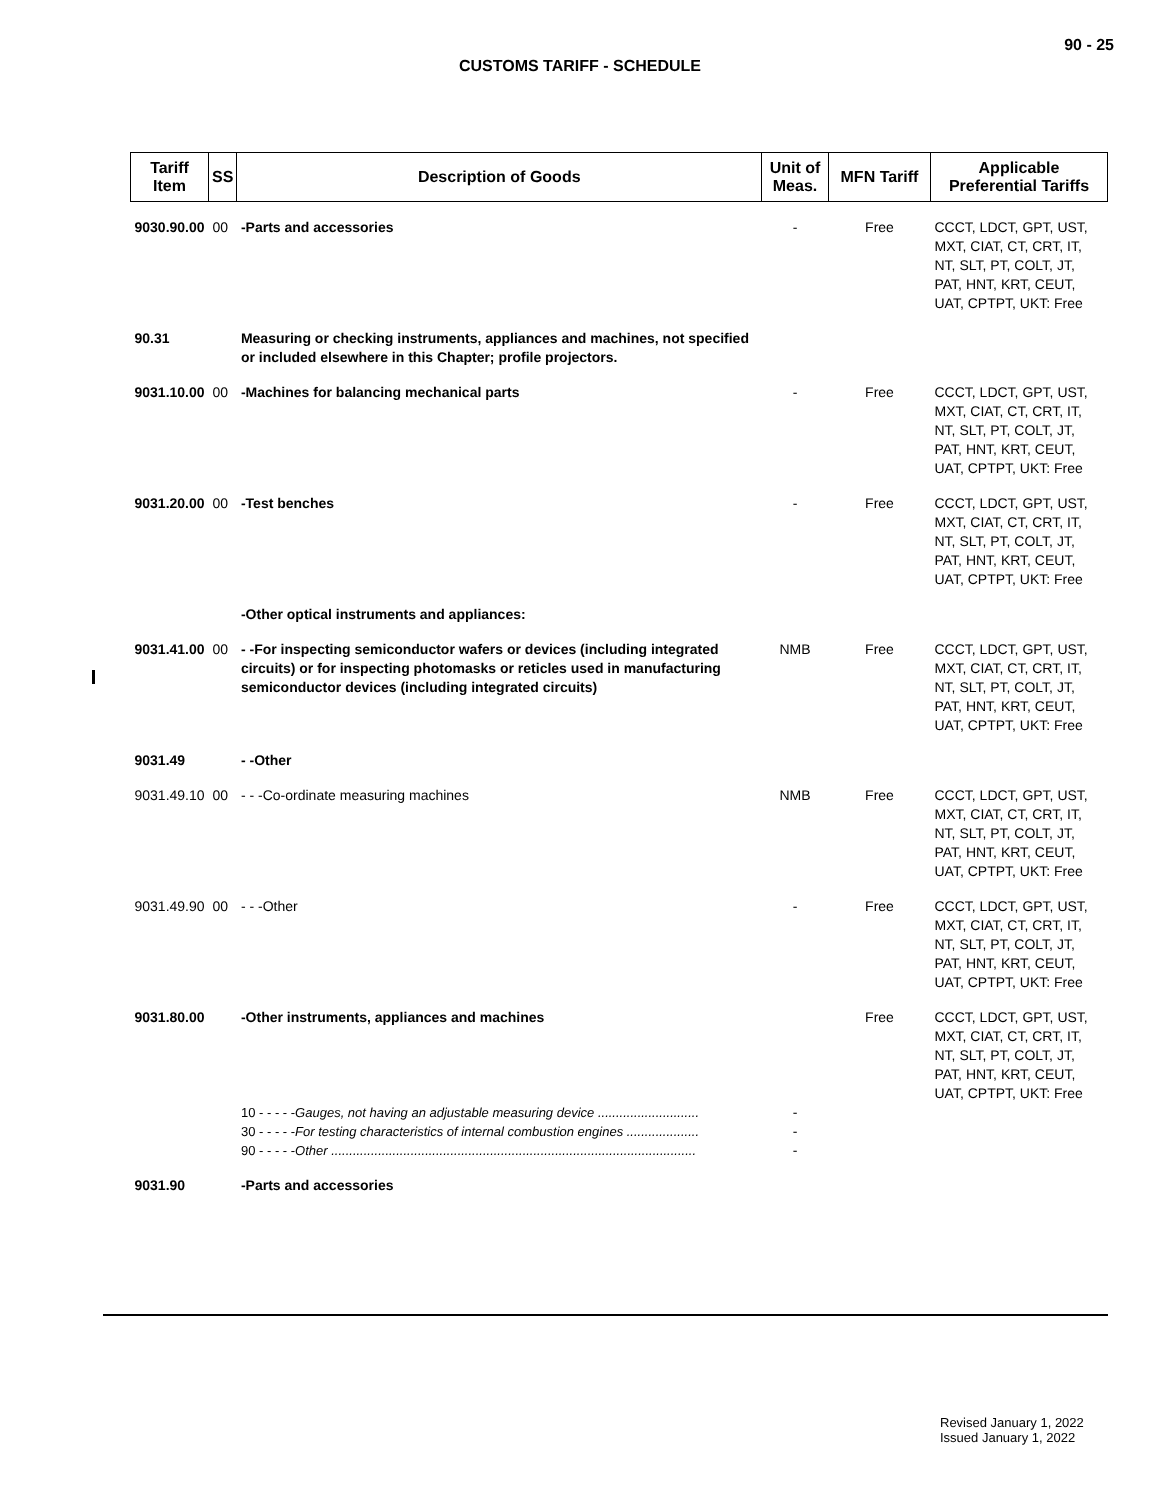90 - 25
CUSTOMS TARIFF - SCHEDULE
| Tariff Item | SS | Description of Goods | Unit of Meas. | MFN Tariff | Applicable Preferential Tariffs |
| --- | --- | --- | --- | --- | --- |
| 9030.90.00 | 00 | -Parts and accessories | - | Free | CCCT, LDCT, GPT, UST, MXT, CIAT, CT, CRT, IT, NT, SLT, PT, COLT, JT, PAT, HNT, KRT, CEUT, UAT, CPTPT, UKT: Free |
| 90.31 | | Measuring or checking instruments, appliances and machines, not specified or included elsewhere in this Chapter; profile projectors. | | | |
| 9031.10.00 | 00 | -Machines for balancing mechanical parts | - | Free | CCCT, LDCT, GPT, UST, MXT, CIAT, CT, CRT, IT, NT, SLT, PT, COLT, JT, PAT, HNT, KRT, CEUT, UAT, CPTPT, UKT: Free |
| 9031.20.00 | 00 | -Test benches | - | Free | CCCT, LDCT, GPT, UST, MXT, CIAT, CT, CRT, IT, NT, SLT, PT, COLT, JT, PAT, HNT, KRT, CEUT, UAT, CPTPT, UKT: Free |
| | | -Other optical instruments and appliances: | | | |
| 9031.41.00 | 00 | - -For inspecting semiconductor wafers or devices (including integrated circuits) or for inspecting photomasks or reticles used in manufacturing semiconductor devices (including integrated circuits) | NMB | Free | CCCT, LDCT, GPT, UST, MXT, CIAT, CT, CRT, IT, NT, SLT, PT, COLT, JT, PAT, HNT, KRT, CEUT, UAT, CPTPT, UKT: Free |
| 9031.49 | | - -Other | | | |
| 9031.49.10 | 00 | - - -Co-ordinate measuring machines | NMB | Free | CCCT, LDCT, GPT, UST, MXT, CIAT, CT, CRT, IT, NT, SLT, PT, COLT, JT, PAT, HNT, KRT, CEUT, UAT, CPTPT, UKT: Free |
| 9031.49.90 | 00 | - - -Other | - | Free | CCCT, LDCT, GPT, UST, MXT, CIAT, CT, CRT, IT, NT, SLT, PT, COLT, JT, PAT, HNT, KRT, CEUT, UAT, CPTPT, UKT: Free |
| 9031.80.00 | | -Other instruments, appliances and machines | | Free | CCCT, LDCT, GPT, UST, MXT, CIAT, CT, CRT, IT, NT, SLT, PT, COLT, JT, PAT, HNT, KRT, CEUT, UAT, CPTPT, UKT: Free |
| | | 10 - - - - - Gauges, not having an adjustable measuring device ............................ 30 - - - - - For testing characteristics of internal combustion engines .................... 90 - - - - - Other ..................................................................................................... | - - - | | |
| 9031.90 | | -Parts and accessories | | | |
Revised January 1, 2022
Issued January 1, 2022